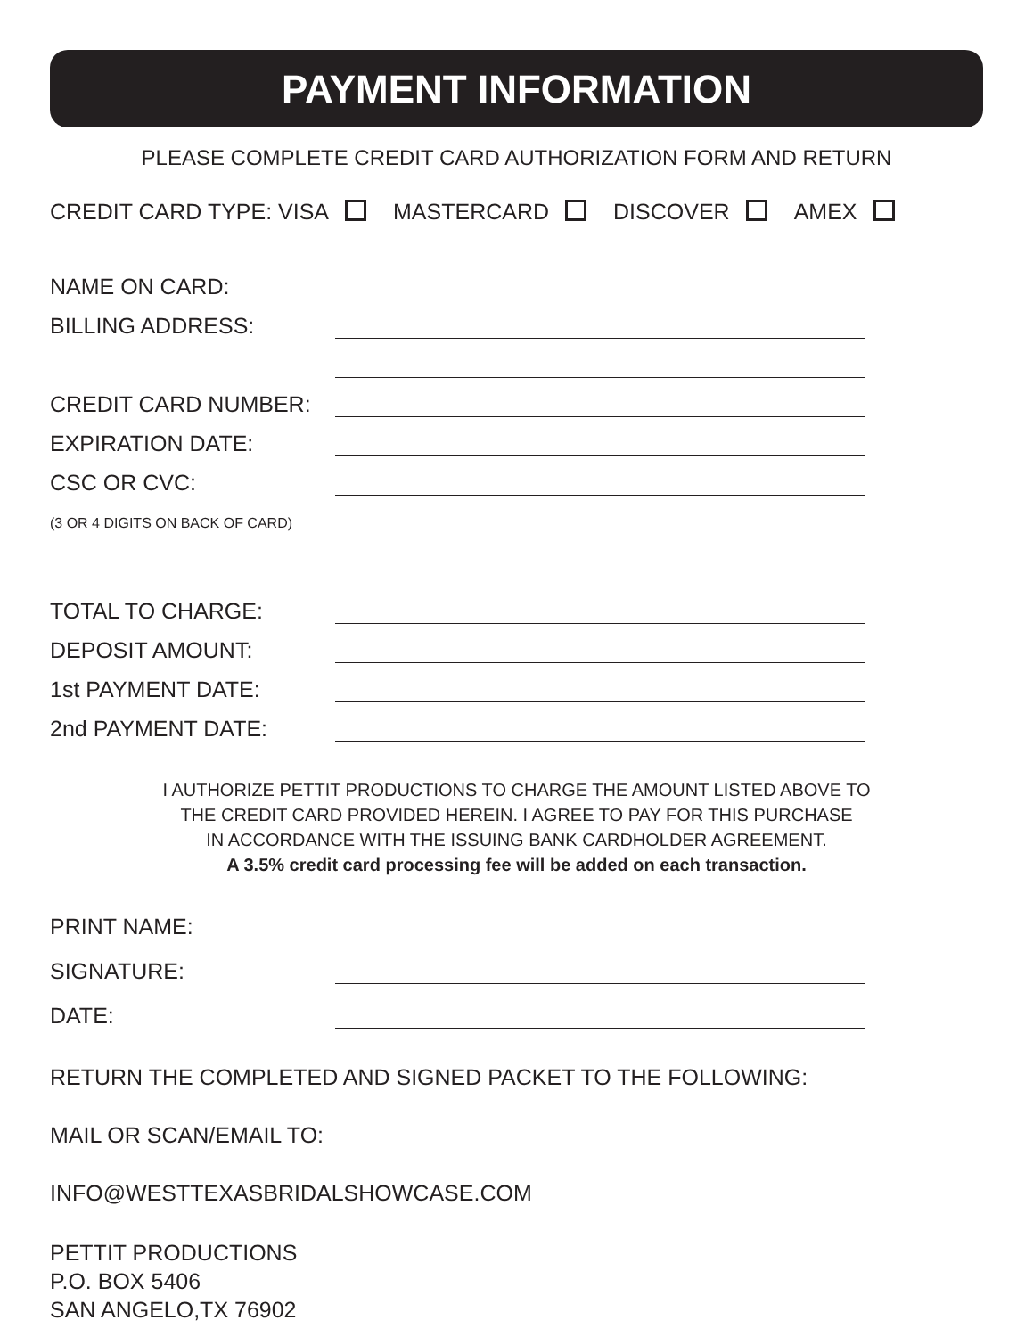PAYMENT INFORMATION
PLEASE COMPLETE CREDIT CARD AUTHORIZATION FORM AND RETURN
CREDIT CARD TYPE: VISA MASTERCARD DISCOVER AMEX
NAME ON CARD:
BILLING ADDRESS:
CREDIT CARD NUMBER:
EXPIRATION DATE:
CSC OR CVC:
(3 OR 4 DIGITS ON BACK OF CARD)
TOTAL TO CHARGE:
DEPOSIT AMOUNT:
1st PAYMENT DATE:
2nd PAYMENT DATE:
I AUTHORIZE PETTIT PRODUCTIONS TO CHARGE THE AMOUNT LISTED ABOVE TO
THE CREDIT CARD PROVIDED HEREIN. I AGREE TO PAY FOR THIS PURCHASE
IN ACCORDANCE WITH THE ISSUING BANK CARDHOLDER AGREEMENT.
A 3.5% credit card processing fee will be added on each transaction.
PRINT NAME:
SIGNATURE:
DATE:
RETURN THE COMPLETED AND SIGNED PACKET TO THE FOLLOWING:
MAIL OR SCAN/EMAIL TO:
INFO@WESTTEXASBRIDALSHOWCASE.COM
PETTIT PRODUCTIONS
P.O. BOX 5406
SAN ANGELO,TX 76902